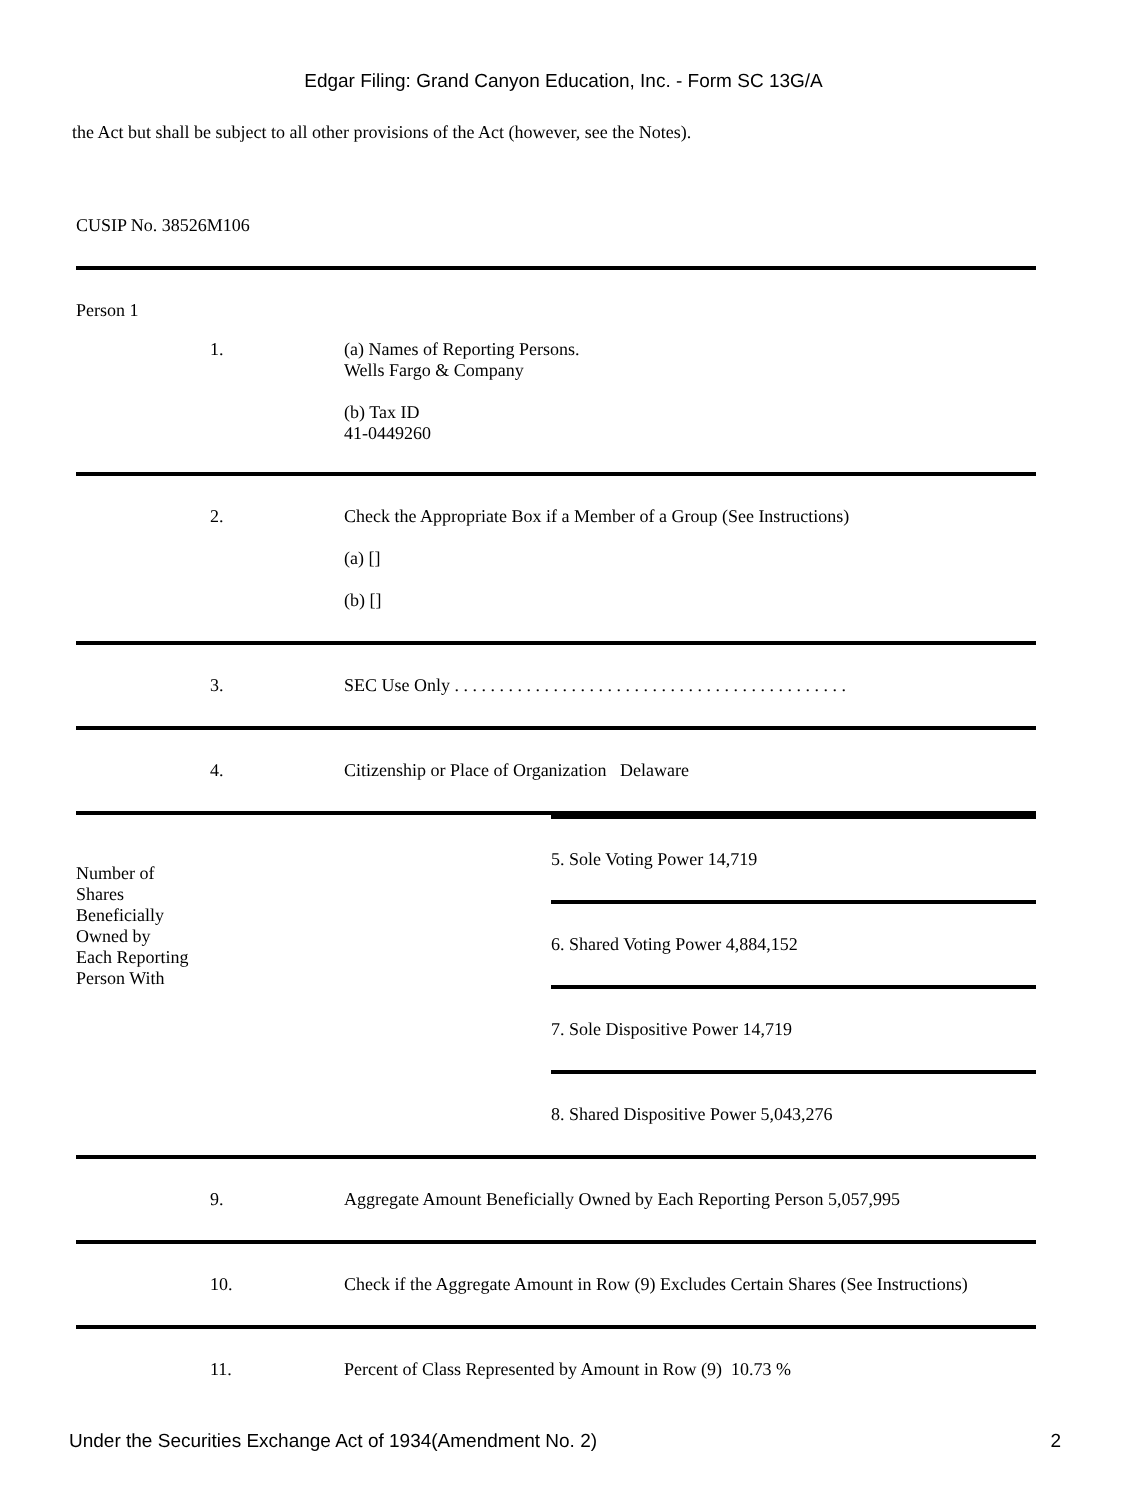Edgar Filing: Grand Canyon Education, Inc. - Form SC 13G/A
the Act but shall be subject to all other provisions of the Act (however, see the Notes).
CUSIP No. 38526M106
| Person 1 | | |
| | 1. | (a) Names of Reporting Persons. Wells Fargo & Company (b) Tax ID 41-0449260 |
| | 2. | Check the Appropriate Box if a Member of a Group (See Instructions) (a) [] (b) [] |
| | 3. | SEC Use Only . . . . . . . . . . . . . . . . . . . . . . . . . . . . . . . . . . . . . . . . . . . . |
| | 4. | Citizenship or Place of Organization Delaware |
| Number of Shares Beneficially Owned by Each Reporting Person With | | / 5. Sole Voting Power 14,719 / / 6. Shared Voting Power 4,884,152 / / 7. Sole Dispositive Power 14,719 / / 8. Shared Dispositive Power 5,043,276 / |
| | 9. | Aggregate Amount Beneficially Owned by Each Reporting Person 5,057,995 |
| | 10. | Check if the Aggregate Amount in Row (9) Excludes Certain Shares (See Instructions) |
| | 11. | Percent of Class Represented by Amount in Row (9) 10.73 % |
Under the Securities Exchange Act of 1934(Amendment No. 2) 2